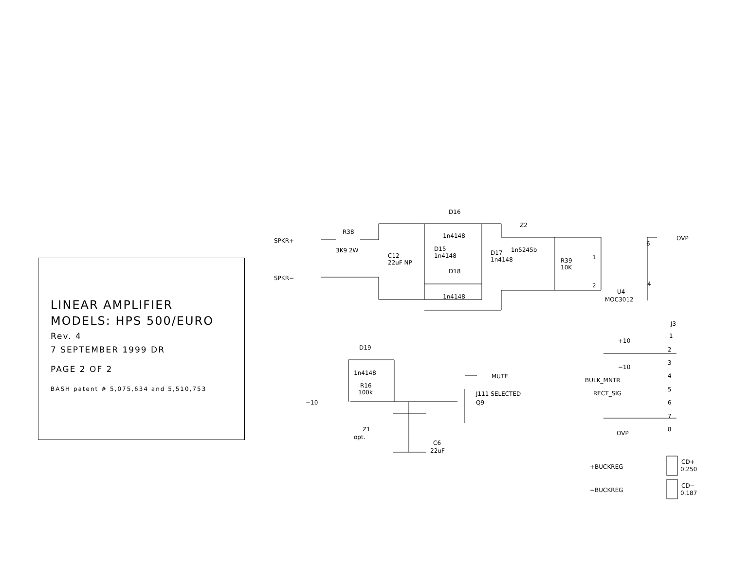LINEAR AMPLIFIER
MODELS: HPS 500/EURO
Rev. 4
7 SEPTEMBER 1999 DR
PAGE 2 OF 2
BASH patent # 5,075,634 and 5,510,753
SPKR+
SPKR−
R38
3K9 2W
C12
22uF NP
D16
1n4148
D15
1n4148
D17
1n4148
D18
1n4148
Z2
1n5245b
R39
10K
1
2
6
4
OVP
U4
MOC3012
J3
+10
1
2
−10
3
BULK_MNTR
4
RECT_SIG
5
6
7
OVP
8
+BUCKREG
CD+
0.250
−BUCKREG
CD−
0.187
D19
1n4148
R16
100k
−10
MUTE
J111 SELECTED
Q9
Z1
opt.
C6
22uF